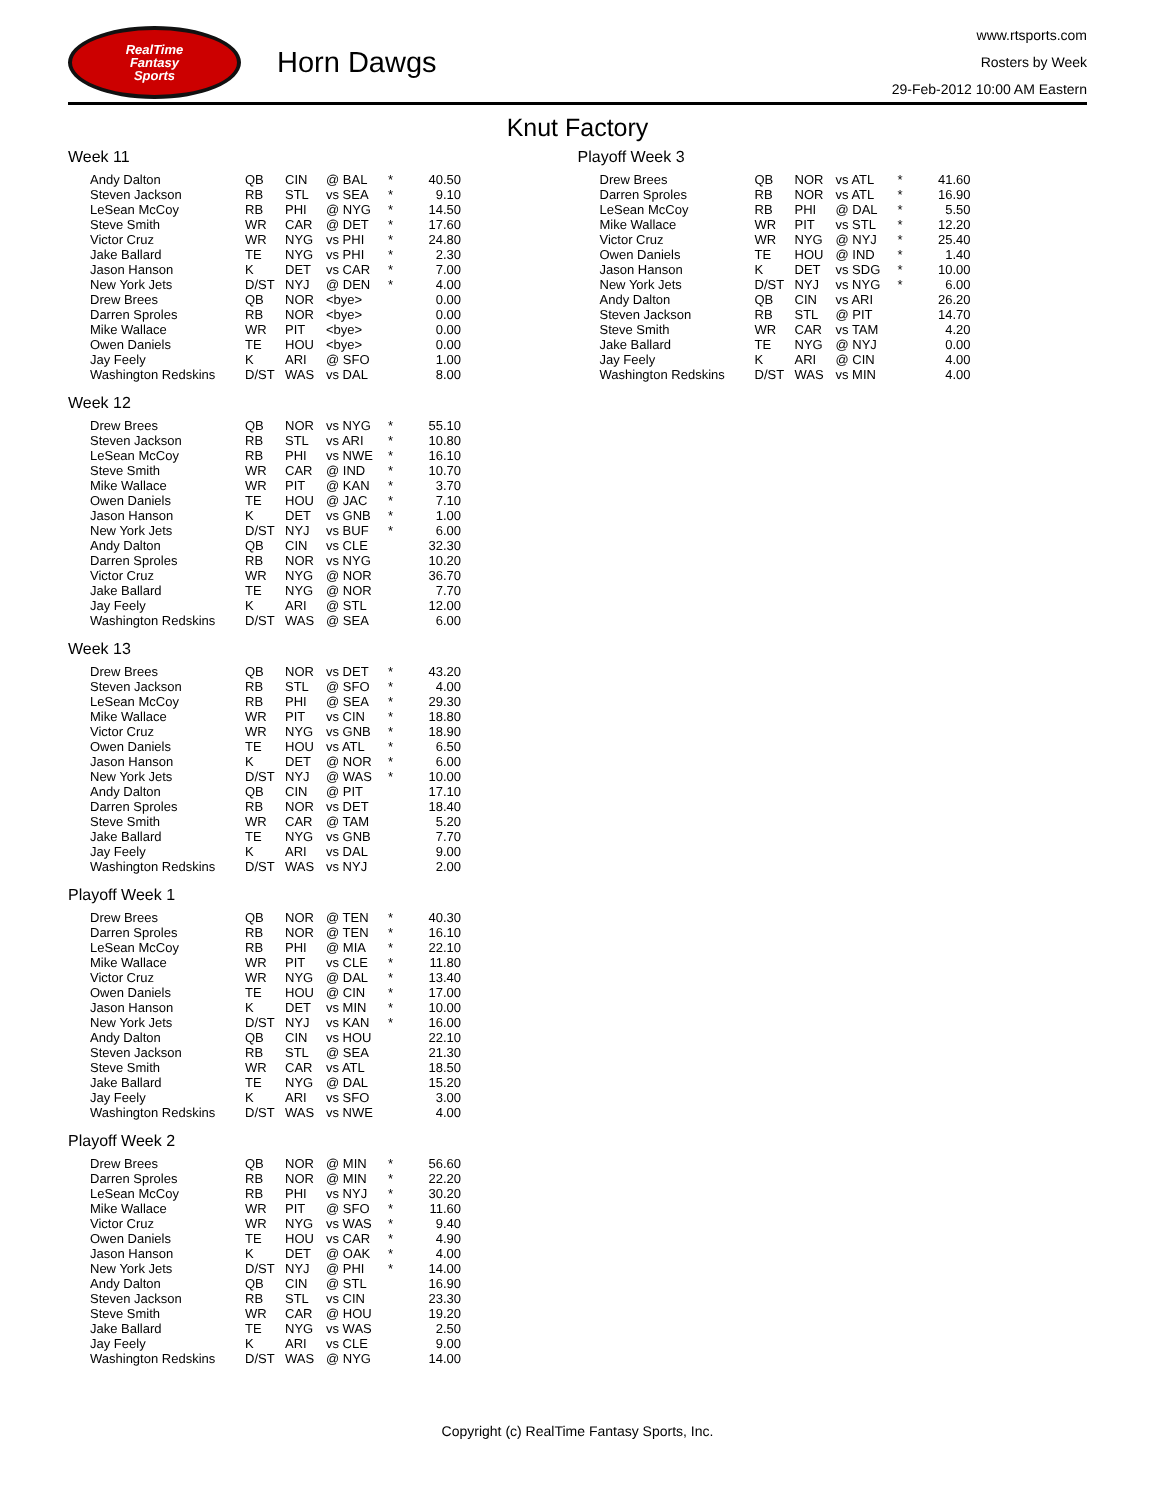RealTime
Fantasy
Sports
Horn Dawgs
www.rtsports.com
Rosters by Week
29-Feb-2012 10:00 AM Eastern
Knut Factory
Week 11
| Andy Dalton | QB | CIN | @ BAL | * | 40.50 |
| Steven Jackson | RB | STL | vs SEA | * | 9.10 |
| LeSean McCoy | RB | PHI | @ NYG | * | 14.50 |
| Steve Smith | WR | CAR | @ DET | * | 17.60 |
| Victor Cruz | WR | NYG | vs PHI | * | 24.80 |
| Jake Ballard | TE | NYG | vs PHI | * | 2.30 |
| Jason Hanson | K | DET | vs CAR | * | 7.00 |
| New York Jets | D/ST | NYJ | @ DEN | * | 4.00 |
| Drew Brees | QB | NOR | <bye> | | 0.00 |
| Darren Sproles | RB | NOR | <bye> | | 0.00 |
| Mike Wallace | WR | PIT | <bye> | | 0.00 |
| Owen Daniels | TE | HOU | <bye> | | 0.00 |
| Jay Feely | K | ARI | @ SFO | | 1.00 |
| Washington Redskins | D/ST | WAS | vs DAL | | 8.00 |
Week 12
| Drew Brees | QB | NOR | vs NYG | * | 55.10 |
| Steven Jackson | RB | STL | vs ARI | * | 10.80 |
| LeSean McCoy | RB | PHI | vs NWE | * | 16.10 |
| Steve Smith | WR | CAR | @ IND | * | 10.70 |
| Mike Wallace | WR | PIT | @ KAN | * | 3.70 |
| Owen Daniels | TE | HOU | @ JAC | * | 7.10 |
| Jason Hanson | K | DET | vs GNB | * | 1.00 |
| New York Jets | D/ST | NYJ | vs BUF | * | 6.00 |
| Andy Dalton | QB | CIN | vs CLE | | 32.30 |
| Darren Sproles | RB | NOR | vs NYG | | 10.20 |
| Victor Cruz | WR | NYG | @ NOR | | 36.70 |
| Jake Ballard | TE | NYG | @ NOR | | 7.70 |
| Jay Feely | K | ARI | @ STL | | 12.00 |
| Washington Redskins | D/ST | WAS | @ SEA | | 6.00 |
Week 13
| Drew Brees | QB | NOR | vs DET | * | 43.20 |
| Steven Jackson | RB | STL | @ SFO | * | 4.00 |
| LeSean McCoy | RB | PHI | @ SEA | * | 29.30 |
| Mike Wallace | WR | PIT | vs CIN | * | 18.80 |
| Victor Cruz | WR | NYG | vs GNB | * | 18.90 |
| Owen Daniels | TE | HOU | vs ATL | * | 6.50 |
| Jason Hanson | K | DET | @ NOR | * | 6.00 |
| New York Jets | D/ST | NYJ | @ WAS | * | 10.00 |
| Andy Dalton | QB | CIN | @ PIT | | 17.10 |
| Darren Sproles | RB | NOR | vs DET | | 18.40 |
| Steve Smith | WR | CAR | @ TAM | | 5.20 |
| Jake Ballard | TE | NYG | vs GNB | | 7.70 |
| Jay Feely | K | ARI | vs DAL | | 9.00 |
| Washington Redskins | D/ST | WAS | vs NYJ | | 2.00 |
Playoff Week 1
| Drew Brees | QB | NOR | @ TEN | * | 40.30 |
| Darren Sproles | RB | NOR | @ TEN | * | 16.10 |
| LeSean McCoy | RB | PHI | @ MIA | * | 22.10 |
| Mike Wallace | WR | PIT | vs CLE | * | 11.80 |
| Victor Cruz | WR | NYG | @ DAL | * | 13.40 |
| Owen Daniels | TE | HOU | @ CIN | * | 17.00 |
| Jason Hanson | K | DET | vs MIN | * | 10.00 |
| New York Jets | D/ST | NYJ | vs KAN | * | 16.00 |
| Andy Dalton | QB | CIN | vs HOU | | 22.10 |
| Steven Jackson | RB | STL | @ SEA | | 21.30 |
| Steve Smith | WR | CAR | vs ATL | | 18.50 |
| Jake Ballard | TE | NYG | @ DAL | | 15.20 |
| Jay Feely | K | ARI | vs SFO | | 3.00 |
| Washington Redskins | D/ST | WAS | vs NWE | | 4.00 |
Playoff Week 2
| Drew Brees | QB | NOR | @ MIN | * | 56.60 |
| Darren Sproles | RB | NOR | @ MIN | * | 22.20 |
| LeSean McCoy | RB | PHI | vs NYJ | * | 30.20 |
| Mike Wallace | WR | PIT | @ SFO | * | 11.60 |
| Victor Cruz | WR | NYG | vs WAS | * | 9.40 |
| Owen Daniels | TE | HOU | vs CAR | * | 4.90 |
| Jason Hanson | K | DET | @ OAK | * | 4.00 |
| New York Jets | D/ST | NYJ | @ PHI | * | 14.00 |
| Andy Dalton | QB | CIN | @ STL | | 16.90 |
| Steven Jackson | RB | STL | vs CIN | | 23.30 |
| Steve Smith | WR | CAR | @ HOU | | 19.20 |
| Jake Ballard | TE | NYG | vs WAS | | 2.50 |
| Jay Feely | K | ARI | vs CLE | | 9.00 |
| Washington Redskins | D/ST | WAS | @ NYG | | 14.00 |
Playoff Week 3
| Drew Brees | QB | NOR | vs ATL | * | 41.60 |
| Darren Sproles | RB | NOR | vs ATL | * | 16.90 |
| LeSean McCoy | RB | PHI | @ DAL | * | 5.50 |
| Mike Wallace | WR | PIT | vs STL | * | 12.20 |
| Victor Cruz | WR | NYG | @ NYJ | * | 25.40 |
| Owen Daniels | TE | HOU | @ IND | * | 1.40 |
| Jason Hanson | K | DET | vs SDG | * | 10.00 |
| New York Jets | D/ST | NYJ | vs NYG | * | 6.00 |
| Andy Dalton | QB | CIN | vs ARI | | 26.20 |
| Steven Jackson | RB | STL | @ PIT | | 14.70 |
| Steve Smith | WR | CAR | vs TAM | | 4.20 |
| Jake Ballard | TE | NYG | @ NYJ | | 0.00 |
| Jay Feely | K | ARI | @ CIN | | 4.00 |
| Washington Redskins | D/ST | WAS | vs MIN | | 4.00 |
Copyright (c) RealTime Fantasy Sports, Inc.